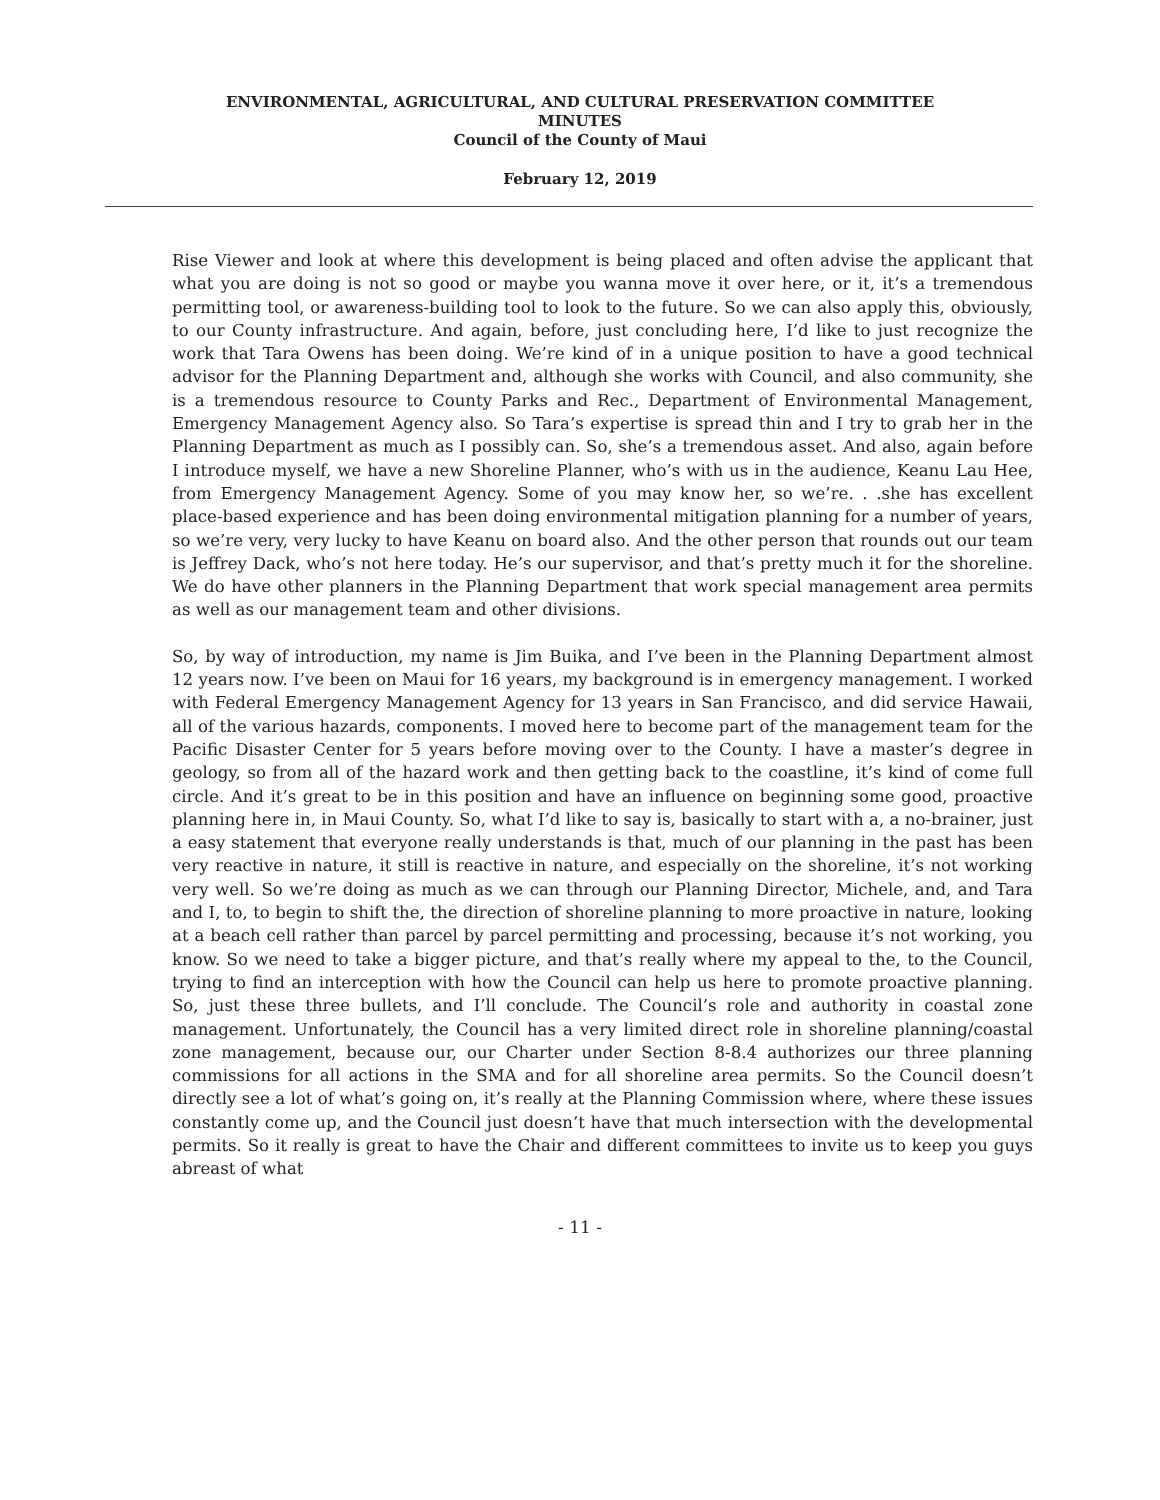ENVIRONMENTAL, AGRICULTURAL, AND CULTURAL PRESERVATION COMMITTEE
MINUTES
Council of the County of Maui
February 12, 2019
Rise Viewer and look at where this development is being placed and often advise the applicant that what you are doing is not so good or maybe you wanna move it over here, or it, it’s a tremendous permitting tool, or awareness-building tool to look to the future. So we can also apply this, obviously, to our County infrastructure. And again, before, just concluding here, I’d like to just recognize the work that Tara Owens has been doing. We’re kind of in a unique position to have a good technical advisor for the Planning Department and, although she works with Council, and also community, she is a tremendous resource to County Parks and Rec., Department of Environmental Management, Emergency Management Agency also. So Tara’s expertise is spread thin and I try to grab her in the Planning Department as much as I possibly can. So, she’s a tremendous asset. And also, again before I introduce myself, we have a new Shoreline Planner, who’s with us in the audience, Keanu Lau Hee, from Emergency Management Agency. Some of you may know her, so we’re. . .she has excellent place-based experience and has been doing environmental mitigation planning for a number of years, so we’re very, very lucky to have Keanu on board also. And the other person that rounds out our team is Jeffrey Dack, who’s not here today. He’s our supervisor, and that’s pretty much it for the shoreline. We do have other planners in the Planning Department that work special management area permits as well as our management team and other divisions.
So, by way of introduction, my name is Jim Buika, and I’ve been in the Planning Department almost 12 years now. I’ve been on Maui for 16 years, my background is in emergency management. I worked with Federal Emergency Management Agency for 13 years in San Francisco, and did service Hawaii, all of the various hazards, components. I moved here to become part of the management team for the Pacific Disaster Center for 5 years before moving over to the County. I have a master’s degree in geology, so from all of the hazard work and then getting back to the coastline, it’s kind of come full circle. And it’s great to be in this position and have an influence on beginning some good, proactive planning here in, in Maui County. So, what I’d like to say is, basically to start with a, a no-brainer, just a easy statement that everyone really understands is that, much of our planning in the past has been very reactive in nature, it still is reactive in nature, and especially on the shoreline, it’s not working very well. So we’re doing as much as we can through our Planning Director, Michele, and, and Tara and I, to, to begin to shift the, the direction of shoreline planning to more proactive in nature, looking at a beach cell rather than parcel by parcel permitting and processing, because it’s not working, you know. So we need to take a bigger picture, and that’s really where my appeal to the, to the Council, trying to find an interception with how the Council can help us here to promote proactive planning. So, just these three bullets, and I’ll conclude. The Council’s role and authority in coastal zone management. Unfortunately, the Council has a very limited direct role in shoreline planning/coastal zone management, because our, our Charter under Section 8-8.4 authorizes our three planning commissions for all actions in the SMA and for all shoreline area permits. So the Council doesn’t directly see a lot of what’s going on, it’s really at the Planning Commission where, where these issues constantly come up, and the Council just doesn’t have that much intersection with the developmental permits. So it really is great to have the Chair and different committees to invite us to keep you guys abreast of what
- 11 -